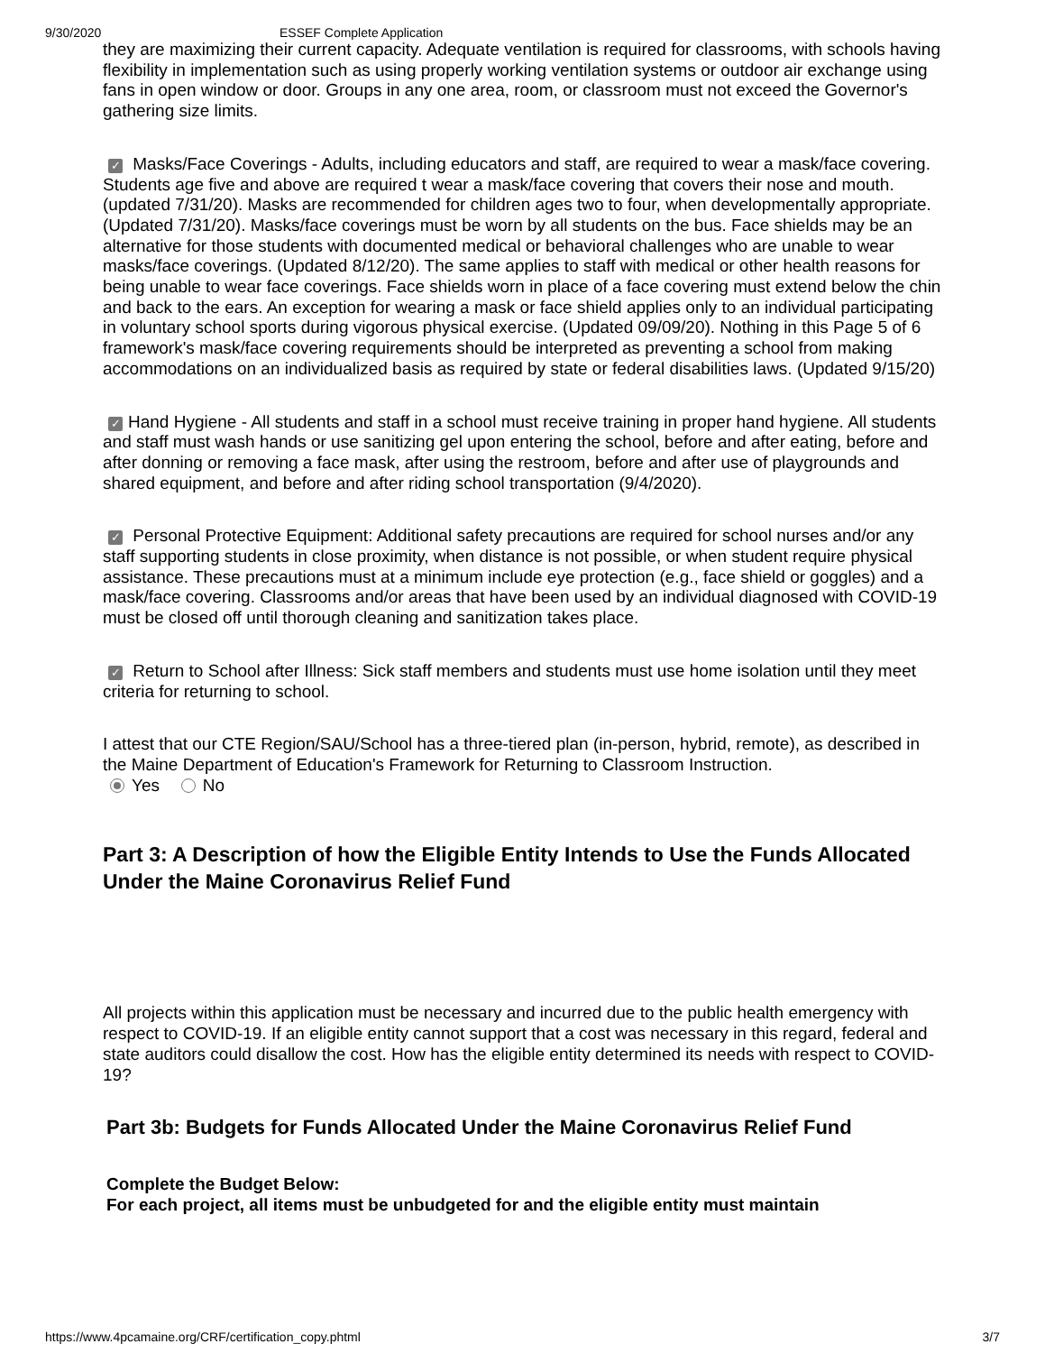9/30/2020 ESSEF Complete Application
they are maximizing their current capacity. Adequate ventilation is required for classrooms, with schools having flexibility in implementation such as using properly working ventilation systems or outdoor air exchange using fans in open window or door. Groups in any one area, room, or classroom must not exceed the Governor's gathering size limits.
✓ Masks/Face Coverings - Adults, including educators and staff, are required to wear a mask/face covering. Students age five and above are required t wear a mask/face covering that covers their nose and mouth. (updated 7/31/20). Masks are recommended for children ages two to four, when developmentally appropriate. (Updated 7/31/20). Masks/face coverings must be worn by all students on the bus. Face shields may be an alternative for those students with documented medical or behavioral challenges who are unable to wear masks/face coverings. (Updated 8/12/20). The same applies to staff with medical or other health reasons for being unable to wear face coverings. Face shields worn in place of a face covering must extend below the chin and back to the ears. An exception for wearing a mask or face shield applies only to an individual participating in voluntary school sports during vigorous physical exercise. (Updated 09/09/20). Nothing in this Page 5 of 6 framework's mask/face covering requirements should be interpreted as preventing a school from making accommodations on an individualized basis as required by state or federal disabilities laws. (Updated 9/15/20)
✓ Hand Hygiene - All students and staff in a school must receive training in proper hand hygiene. All students and staff must wash hands or use sanitizing gel upon entering the school, before and after eating, before and after donning or removing a face mask, after using the restroom, before and after use of playgrounds and shared equipment, and before and after riding school transportation (9/4/2020).
✓ Personal Protective Equipment: Additional safety precautions are required for school nurses and/or any staff supporting students in close proximity, when distance is not possible, or when student require physical assistance. These precautions must at a minimum include eye protection (e.g., face shield or goggles) and a mask/face covering. Classrooms and/or areas that have been used by an individual diagnosed with COVID-19 must be closed off until thorough cleaning and sanitization takes place.
✓ Return to School after Illness: Sick staff members and students must use home isolation until they meet criteria for returning to school.
I attest that our CTE Region/SAU/School has a three-tiered plan (in-person, hybrid, remote), as described in the Maine Department of Education's Framework for Returning to Classroom Instruction.
Yes No
Part 3: A Description of how the Eligible Entity Intends to Use the Funds Allocated Under the Maine Coronavirus Relief Fund
All projects within this application must be necessary and incurred due to the public health emergency with respect to COVID-19. If an eligible entity cannot support that a cost was necessary in this regard, federal and state auditors could disallow the cost. How has the eligible entity determined its needs with respect to COVID-19?
Part 3b: Budgets for Funds Allocated Under the Maine Coronavirus Relief Fund
Complete the Budget Below:
For each project, all items must be unbudgeted for and the eligible entity must maintain
https://www.4pcamaine.org/CRF/certification_copy.phtml 3/7